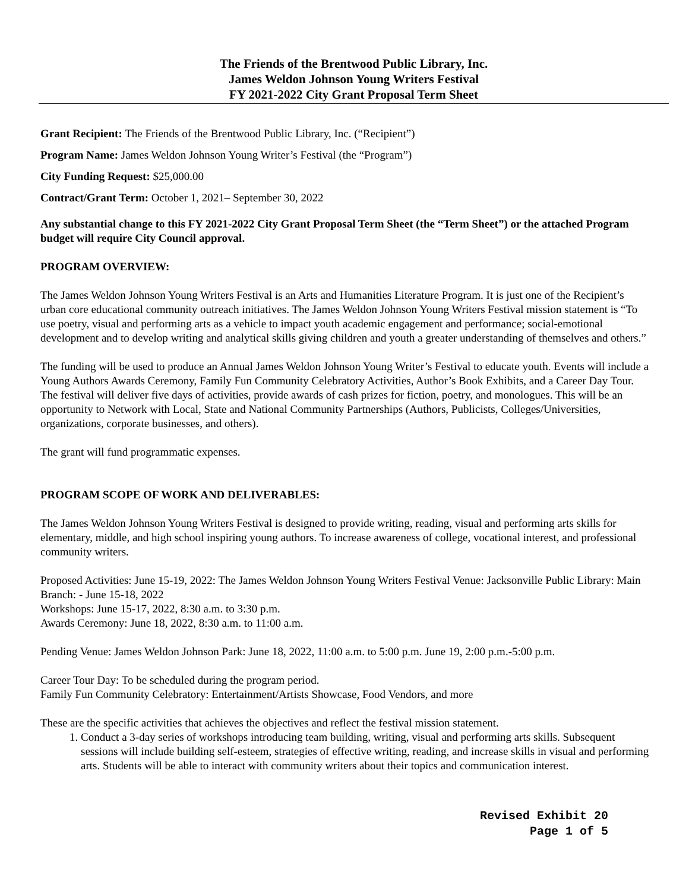The Friends of the Brentwood Public Library, Inc.
James Weldon Johnson Young Writers Festival
FY 2021-2022 City Grant Proposal Term Sheet
Grant Recipient: The Friends of the Brentwood Public Library, Inc. (“Recipient”)
Program Name: James Weldon Johnson Young Writer’s Festival (the “Program”)
City Funding Request: $25,000.00
Contract/Grant Term: October 1, 2021– September 30, 2022
Any substantial change to this FY 2021-2022 City Grant Proposal Term Sheet (the “Term Sheet”) or the attached Program budget will require City Council approval.
PROGRAM OVERVIEW:
The James Weldon Johnson Young Writers Festival is an Arts and Humanities Literature Program. It is just one of the Recipient’s urban core educational community outreach initiatives. The James Weldon Johnson Young Writers Festival mission statement is “To use poetry, visual and performing arts as a vehicle to impact youth academic engagement and performance; social-emotional development and to develop writing and analytical skills giving children and youth a greater understanding of themselves and others.”
The funding will be used to produce an Annual James Weldon Johnson Young Writer’s Festival to educate youth. Events will include a Young Authors Awards Ceremony, Family Fun Community Celebratory Activities, Author’s Book Exhibits, and a Career Day Tour. The festival will deliver five days of activities, provide awards of cash prizes for fiction, poetry, and monologues. This will be an opportunity to Network with Local, State and National Community Partnerships (Authors, Publicists, Colleges/Universities, organizations, corporate businesses, and others).
The grant will fund programmatic expenses.
PROGRAM SCOPE OF WORK AND DELIVERABLES:
The James Weldon Johnson Young Writers Festival is designed to provide writing, reading, visual and performing arts skills for elementary, middle, and high school inspiring young authors. To increase awareness of college, vocational interest, and professional community writers.
Proposed Activities: June 15-19, 2022: The James Weldon Johnson Young Writers Festival Venue: Jacksonville Public Library: Main Branch: - June 15-18, 2022
Workshops: June 15-17, 2022, 8:30 a.m. to 3:30 p.m.
Awards Ceremony: June 18, 2022, 8:30 a.m. to 11:00 a.m.
Pending Venue: James Weldon Johnson Park: June 18, 2022, 11:00 a.m. to 5:00 p.m. June 19, 2:00 p.m.-5:00 p.m.
Career Tour Day: To be scheduled during the program period.
Family Fun Community Celebratory: Entertainment/Artists Showcase, Food Vendors, and more
These are the specific activities that achieves the objectives and reflect the festival mission statement.
1. Conduct a 3-day series of workshops introducing team building, writing, visual and performing arts skills. Subsequent sessions will include building self-esteem, strategies of effective writing, reading, and increase skills in visual and performing arts. Students will be able to interact with community writers about their topics and communication interest.
Revised Exhibit 20
Page 1 of 5